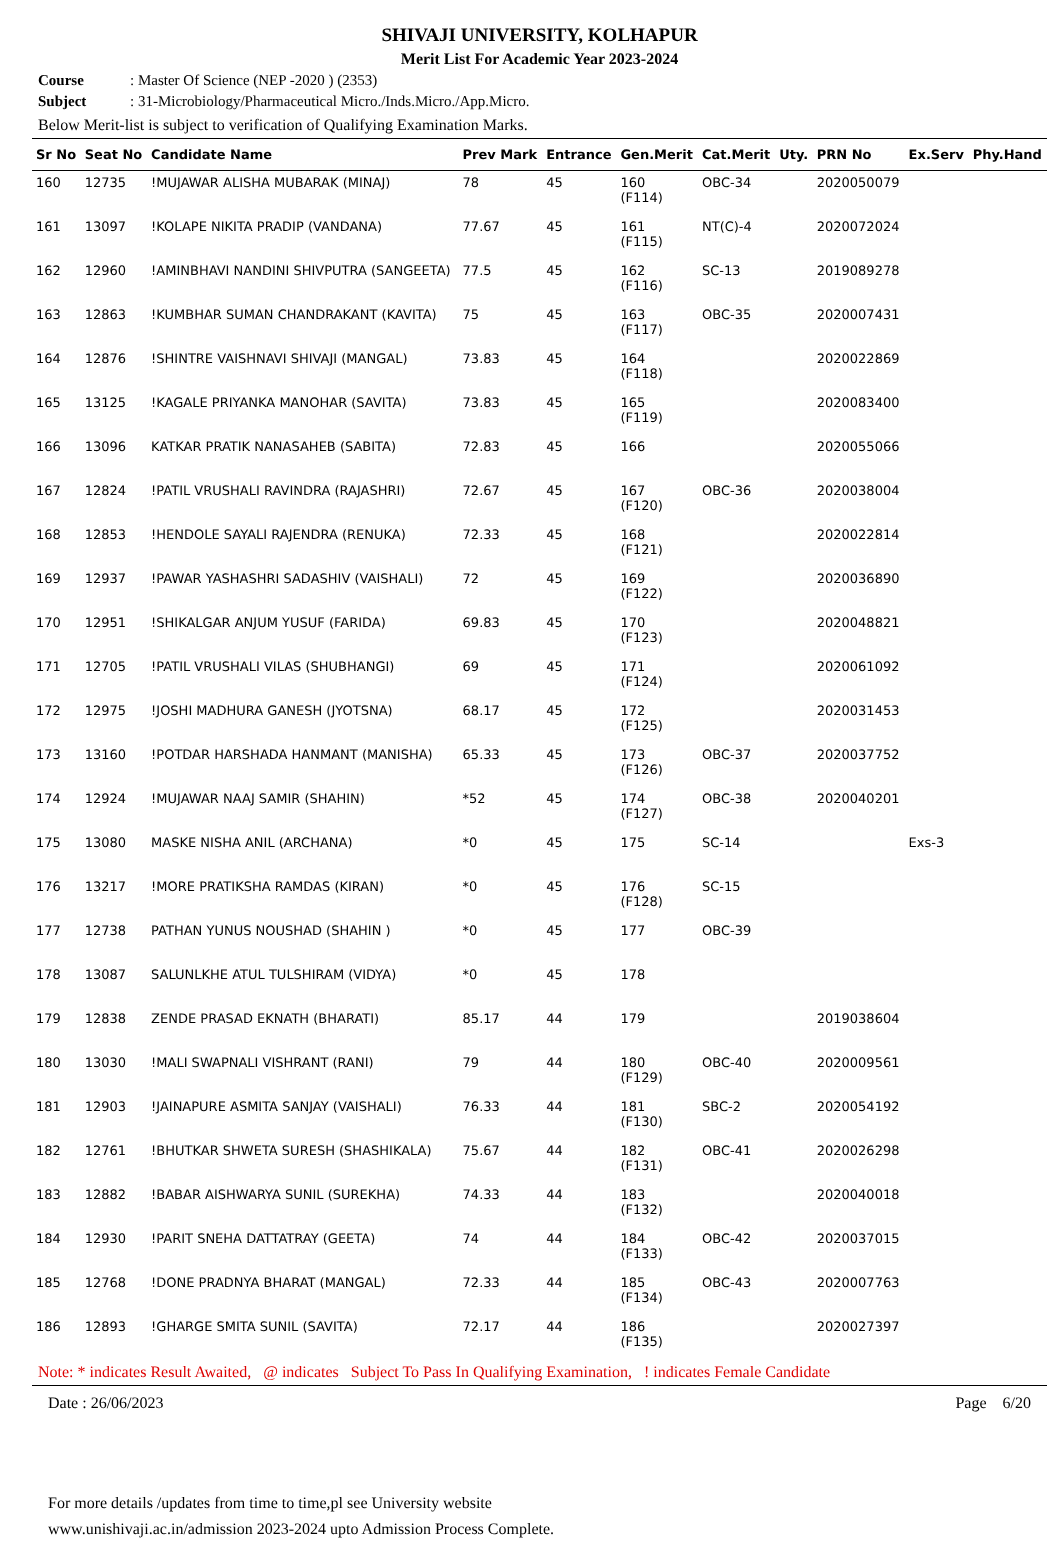SHIVAJI UNIVERSITY, KOLHAPUR
Merit List For Academic Year 2023-2024
Course: Master Of Science (NEP -2020 ) (2353)
Subject: 31-Microbiology/Pharmaceutical Micro./Inds.Micro./App.Micro.
Below Merit-list is subject to verification of Qualifying Examination Marks.
| Sr No | Seat No | Candidate Name | Prev Mark | Entrance | Gen.Merit | Cat.Merit | Uty. | PRN No | Ex.Serv | Phy.Hand |
| --- | --- | --- | --- | --- | --- | --- | --- | --- | --- | --- |
| 160 | 12735 | !MUJAWAR ALISHA MUBARAK (MINAJ) | 78 | 45 | 160 (F114) | OBC-34 | | 2020050079 | | |
| 161 | 13097 | !KOLAPE NIKITA PRADIP (VANDANA) | 77.67 | 45 | 161 (F115) | NT(C)-4 | | 2020072024 | | |
| 162 | 12960 | !AMINBHAVI NANDINI SHIVPUTRA (SANGEETA) | 77.5 | 45 | 162 (F116) | SC-13 | | 2019089278 | | |
| 163 | 12863 | !KUMBHAR SUMAN CHANDRAKANT (KAVITA) | 75 | 45 | 163 (F117) | OBC-35 | | 2020007431 | | |
| 164 | 12876 | !SHINTRE VAISHNAVI SHIVAJI (MANGAL) | 73.83 | 45 | 164 (F118) | | | 2020022869 | | |
| 165 | 13125 | !KAGALE PRIYANKA MANOHAR (SAVITA) | 73.83 | 45 | 165 (F119) | | | 2020083400 | | |
| 166 | 13096 | KATKAR PRATIK NANASAHEB (SABITA) | 72.83 | 45 | 166 | | | 2020055066 | | |
| 167 | 12824 | !PATIL VRUSHALI RAVINDRA (RAJASHRI) | 72.67 | 45 | 167 (F120) | OBC-36 | | 2020038004 | | |
| 168 | 12853 | !HENDOLE SAYALI RAJENDRA (RENUKA) | 72.33 | 45 | 168 (F121) | | | 2020022814 | | |
| 169 | 12937 | !PAWAR YASHASHRI SADASHIV (VAISHALI) | 72 | 45 | 169 (F122) | | | 2020036890 | | |
| 170 | 12951 | !SHIKALGAR ANJUM YUSUF (FARIDA) | 69.83 | 45 | 170 (F123) | | | 2020048821 | | |
| 171 | 12705 | !PATIL VRUSHALI VILAS (SHUBHANGI) | 69 | 45 | 171 (F124) | | | 2020061092 | | |
| 172 | 12975 | !JOSHI MADHURA GANESH (JYOTSNA) | 68.17 | 45 | 172 (F125) | | | 2020031453 | | |
| 173 | 13160 | !POTDAR HARSHADA HANMANT (MANISHA) | 65.33 | 45 | 173 (F126) | OBC-37 | | 2020037752 | | |
| 174 | 12924 | !MUJAWAR NAAJ SAMIR (SHAHIN) | *52 | 45 | 174 (F127) | OBC-38 | | 2020040201 | | |
| 175 | 13080 | MASKE NISHA ANIL (ARCHANA) | *0 | 45 | 175 | SC-14 | | | Exs-3 | |
| 176 | 13217 | !MORE PRATIKSHA RAMDAS (KIRAN) | *0 | 45 | 176 (F128) | SC-15 | | | | |
| 177 | 12738 | PATHAN YUNUS NOUSHAD (SHAHIN ) | *0 | 45 | 177 | OBC-39 | | | | |
| 178 | 13087 | SALUNLKHE ATUL TULSHIRAM (VIDYA) | *0 | 45 | 178 | | | | | |
| 179 | 12838 | ZENDE PRASAD EKNATH (BHARATI) | 85.17 | 44 | 179 | | | 2019038604 | | |
| 180 | 13030 | !MALI SWAPNALI VISHRANT (RANI) | 79 | 44 | 180 (F129) | OBC-40 | | 2020009561 | | |
| 181 | 12903 | !JAINAPURE ASMITA SANJAY (VAISHALI) | 76.33 | 44 | 181 (F130) | SBC-2 | | 2020054192 | | |
| 182 | 12761 | !BHUTKAR SHWETA SURESH (SHASHIKALA) | 75.67 | 44 | 182 (F131) | OBC-41 | | 2020026298 | | |
| 183 | 12882 | !BABAR AISHWARYA SUNIL (SUREKHA) | 74.33 | 44 | 183 (F132) | | | 2020040018 | | |
| 184 | 12930 | !PARIT SNEHA DATTATRAY (GEETA) | 74 | 44 | 184 (F133) | OBC-42 | | 2020037015 | | |
| 185 | 12768 | !DONE PRADNYA BHARAT (MANGAL) | 72.33 | 44 | 185 (F134) | OBC-43 | | 2020007763 | | |
| 186 | 12893 | !GHARGE SMITA SUNIL (SAVITA) | 72.17 | 44 | 186 (F135) | | | 2020027397 | | |
Note: * indicates Result Awaited, @ indicates Subject To Pass In Qualifying Examination, ! indicates Female Candidate
Date : 26/06/2023 Page 6/20
For more details /updates from time to time,pl see University website
www.unishivaji.ac.in/admission 2023-2024 upto Admission Process Complete.